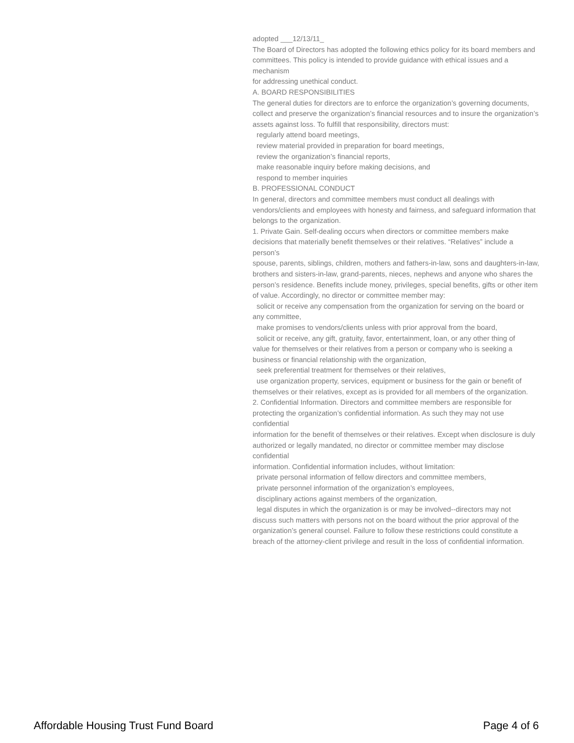adopted ___12/13/11_
The Board of Directors has adopted the following ethics policy for its board members and
committees. This policy is intended to provide guidance with ethical issues and a mechanism
for addressing unethical conduct.
A. BOARD RESPONSIBILITIES
The general duties for directors are to enforce the organization’s governing documents,
collect and preserve the organization’s financial resources and to insure the organization’s
assets against loss. To fulfill that responsibility, directors must:
regularly attend board meetings,
review material provided in preparation for board meetings,
review the organization’s financial reports,
make reasonable inquiry before making decisions, and
respond to member inquiries
B. PROFESSIONAL CONDUCT
In general, directors and committee members must conduct all dealings with
vendors/clients and employees with honesty and fairness, and safeguard information that
belongs to the organization.
1. Private Gain. Self-dealing occurs when directors or committee members make
decisions that materially benefit themselves or their relatives. “Relatives” include a person’s
spouse, parents, siblings, children, mothers and fathers-in-law, sons and daughters-in-law,
brothers and sisters-in-law, grand-parents, nieces, nephews and anyone who shares the
person’s residence. Benefits include money, privileges, special benefits, gifts or other item
of value. Accordingly, no director or committee member may:
solicit or receive any compensation from the organization for serving on the board or
any committee,
make promises to vendors/clients unless with prior approval from the board,
solicit or receive, any gift, gratuity, favor, entertainment, loan, or any other thing of
value for themselves or their relatives from a person or company who is seeking a
business or financial relationship with the organization,
seek preferential treatment for themselves or their relatives,
use organization property, services, equipment or business for the gain or benefit of
themselves or their relatives, except as is provided for all members of the organization.
2. Confidential Information. Directors and committee members are responsible for
protecting the organization’s confidential information. As such they may not use confidential
information for the benefit of themselves or their relatives. Except when disclosure is duly
authorized or legally mandated, no director or committee member may disclose confidential
information. Confidential information includes, without limitation:
private personal information of fellow directors and committee members,
private personnel information of the organization’s employees,
disciplinary actions against members of the organization,
legal disputes in which the organization is or may be involved--directors may not
discuss such matters with persons not on the board without the prior approval of the
organization’s general counsel. Failure to follow these restrictions could constitute a
breach of the attorney-client privilege and result in the loss of confidential information.
Affordable Housing Trust Fund Board Page 4 of 6